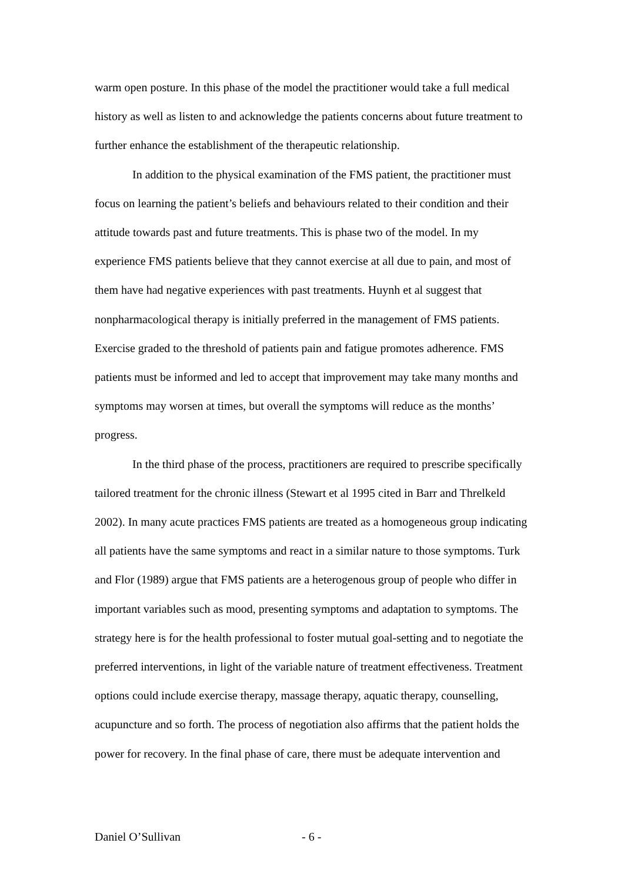warm open posture. In this phase of the model the practitioner would take a full medical history as well as listen to and acknowledge the patients concerns about future treatment to further enhance the establishment of the therapeutic relationship.
In addition to the physical examination of the FMS patient, the practitioner must focus on learning the patient’s beliefs and behaviours related to their condition and their attitude towards past and future treatments. This is phase two of the model. In my experience FMS patients believe that they cannot exercise at all due to pain, and most of them have had negative experiences with past treatments. Huynh et al suggest that nonpharmacological therapy is initially preferred in the management of FMS patients. Exercise graded to the threshold of patients pain and fatigue promotes adherence. FMS patients must be informed and led to accept that improvement may take many months and symptoms may worsen at times, but overall the symptoms will reduce as the months’ progress.
In the third phase of the process, practitioners are required to prescribe specifically tailored treatment for the chronic illness (Stewart et al 1995 cited in Barr and Threlkeld 2002). In many acute practices FMS patients are treated as a homogeneous group indicating all patients have the same symptoms and react in a similar nature to those symptoms. Turk and Flor (1989) argue that FMS patients are a heterogenous group of people who differ in important variables such as mood, presenting symptoms and adaptation to symptoms. The strategy here is for the health professional to foster mutual goal-setting and to negotiate the preferred interventions, in light of the variable nature of treatment effectiveness. Treatment options could include exercise therapy, massage therapy, aquatic therapy, counselling, acupuncture and so forth. The process of negotiation also affirms that the patient holds the power for recovery. In the final phase of care, there must be adequate intervention and
Daniel O’Sullivan - 6 -